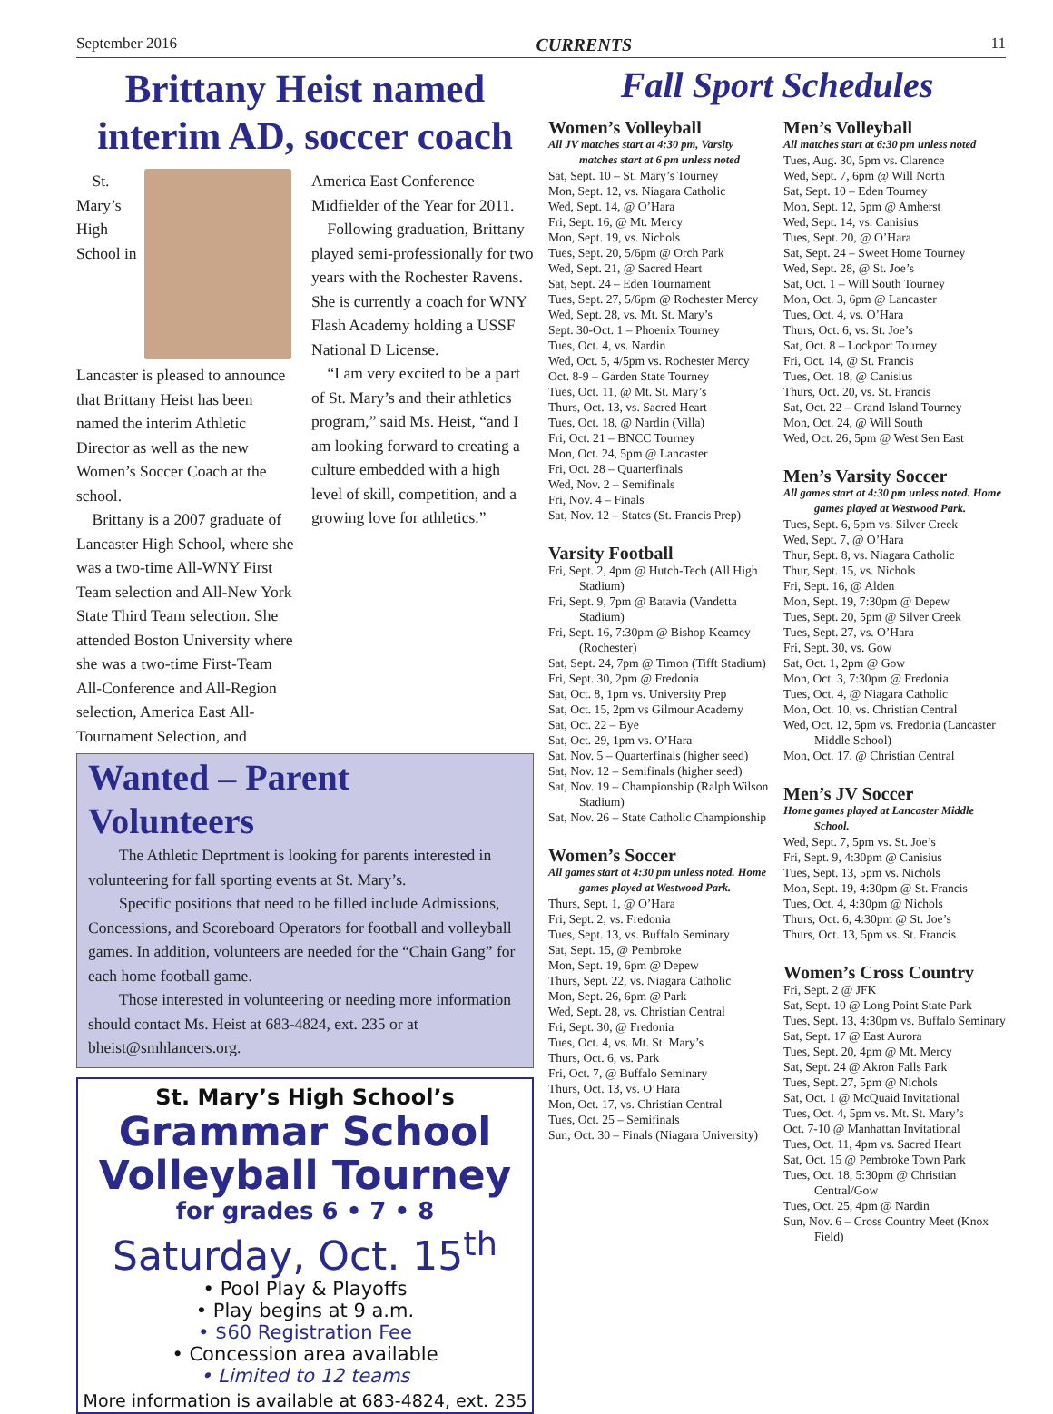September 2016 CURRENTS 11
Brittany Heist named interim AD, soccer coach
St. Mary’s High School in Lancaster is pleased to announce that Brittany Heist has been named the interim Athletic Director as well as the new Women’s Soccer Coach at the school.
Brittany is a 2007 graduate of Lancaster High School, where she was a two-time All-WNY First Team selection and All-New York State Third Team selection. She attended Boston University where she was a two-time First-Team All-Conference and All-Region selection, America East All-Tournament Selection, and
America East Conference Midfielder of the Year for 2011.
Following graduation, Brittany played semi-professionally for two years with the Rochester Ravens. She is currently a coach for WNY Flash Academy holding a USSF National D License.
“I am very excited to be a part of St. Mary’s and their athletics program,” said Ms. Heist, “and I am looking forward to creating a culture embedded with a high level of skill, competition, and a growing love for athletics.”
Wanted – Parent Volunteers
The Athletic Deprtment is looking for parents interested in volunteering for fall sporting events at St. Mary’s.
Specific positions that need to be filled include Admissions, Concessions, and Scoreboard Operators for football and volleyball games. In addition, volunteers are needed for the “Chain Gang” for each home football game.
Those interested in volunteering or needing more information should contact Ms. Heist at 683-4824, ext. 235 or at bheist@smhlancers.org.
St. Mary’s High School’s
Grammar School
Volleyball Tourney
for grades 6 • 7 • 8
Saturday, Oct. 15<sup>th</sup>
• Pool Play & Playoffs
• Play begins at 9 a.m.
• $60 Registration Fee
• Concession area available
• Limited to 12 teams
More information is available at 683-4824, ext. 235
Fall Sport Schedules
Women’s Volleyball
All JV matches start at 4:30 pm, Varsity matches start at 6 pm unless noted
Sat, Sept. 10 – St. Mary’s Tourney
Mon, Sept. 12, vs. Niagara Catholic
Wed, Sept. 14, @ O’Hara
Fri, Sept. 16, @ Mt. Mercy
Mon, Sept. 19, vs. Nichols
Tues, Sept. 20, 5/6pm @ Orch Park
Wed, Sept. 21, @ Sacred Heart
Sat, Sept. 24 – Eden Tournament
Tues, Sept. 27, 5/6pm @ Rochester Mercy
Wed, Sept. 28, vs. Mt. St. Mary’s
Sept. 30-Oct. 1 – Phoenix Tourney
Tues, Oct. 4, vs. Nardin
Wed, Oct. 5, 4/5pm vs. Rochester Mercy
Oct. 8-9 – Garden State Tourney
Tues, Oct. 11, @ Mt. St. Mary’s
Thurs, Oct. 13, vs. Sacred Heart
Tues, Oct. 18, @ Nardin (Villa)
Fri, Oct. 21 – BNCC Tourney
Mon, Oct. 24, 5pm @ Lancaster
Fri, Oct. 28 – Quarterfinals
Wed, Nov. 2 – Semifinals
Fri, Nov. 4 – Finals
Sat, Nov. 12 – States (St. Francis Prep)
Varsity Football
Fri, Sept. 2, 4pm @ Hutch-Tech (All High Stadium)
Fri, Sept. 9, 7pm @ Batavia (Vandetta Stadium)
Fri, Sept. 16, 7:30pm @ Bishop Kearney (Rochester)
Sat, Sept. 24, 7pm @ Timon (Tifft Stadium)
Fri, Sept. 30, 2pm @ Fredonia
Sat, Oct. 8, 1pm vs. University Prep
Sat, Oct. 15, 2pm vs Gilmour Academy
Sat, Oct. 22 – Bye
Sat, Oct. 29, 1pm vs. O’Hara
Sat, Nov. 5 – Quarterfinals (higher seed)
Sat, Nov. 12 – Semifinals (higher seed)
Sat, Nov. 19 – Championship (Ralph Wilson Stadium)
Sat, Nov. 26 – State Catholic Championship
Women’s Soccer
All games start at 4:30 pm unless noted. Home games played at Westwood Park.
Thurs, Sept. 1, @ O’Hara
Fri, Sept. 2, vs. Fredonia
Tues, Sept. 13, vs. Buffalo Seminary
Sat, Sept. 15, @ Pembroke
Mon, Sept. 19, 6pm @ Depew
Thurs, Sept. 22, vs. Niagara Catholic
Mon, Sept. 26, 6pm @ Park
Wed, Sept. 28, vs. Christian Central
Fri, Sept. 30, @ Fredonia
Tues, Oct. 4, vs. Mt. St. Mary’s
Thurs, Oct. 6, vs. Park
Fri, Oct. 7, @ Buffalo Seminary
Thurs, Oct. 13, vs. O’Hara
Mon, Oct. 17, vs. Christian Central
Tues, Oct. 25 – Semifinals
Sun, Oct. 30 – Finals (Niagara University)
Men’s Volleyball
All matches start at 6:30 pm unless noted
Tues, Aug. 30, 5pm vs. Clarence
Wed, Sept. 7, 6pm @ Will North
Sat, Sept. 10 – Eden Tourney
Mon, Sept. 12, 5pm @ Amherst
Wed, Sept. 14, vs. Canisius
Tues, Sept. 20, @ O’Hara
Sat, Sept. 24 – Sweet Home Tourney
Wed, Sept. 28, @ St. Joe’s
Sat, Oct. 1 – Will South Tourney
Mon, Oct. 3, 6pm @ Lancaster
Tues, Oct. 4, vs. O’Hara
Thurs, Oct. 6, vs. St. Joe’s
Sat, Oct. 8 – Lockport Tourney
Fri, Oct. 14, @ St. Francis
Tues, Oct. 18, @ Canisius
Thurs, Oct. 20, vs. St. Francis
Sat, Oct. 22 – Grand Island Tourney
Mon, Oct. 24, @ Will South
Wed, Oct. 26, 5pm @ West Sen East
Men’s Varsity Soccer
All games start at 4:30 pm unless noted. Home games played at Westwood Park.
Tues, Sept. 6, 5pm vs. Silver Creek
Wed, Sept. 7, @ O’Hara
Thur, Sept. 8, vs. Niagara Catholic
Thur, Sept. 15, vs. Nichols
Fri, Sept. 16, @ Alden
Mon, Sept. 19, 7:30pm @ Depew
Tues, Sept. 20, 5pm @ Silver Creek
Tues, Sept. 27, vs. O’Hara
Fri, Sept. 30, vs. Gow
Sat, Oct. 1, 2pm @ Gow
Mon, Oct. 3, 7:30pm @ Fredonia
Tues, Oct. 4, @ Niagara Catholic
Mon, Oct. 10, vs. Christian Central
Wed, Oct. 12, 5pm vs. Fredonia (Lancaster Middle School)
Mon, Oct. 17, @ Christian Central
Men’s JV Soccer
Home games played at Lancaster Middle School.
Wed, Sept. 7, 5pm vs. St. Joe’s
Fri, Sept. 9, 4:30pm @ Canisius
Tues, Sept. 13, 5pm vs. Nichols
Mon, Sept. 19, 4:30pm @ St. Francis
Tues, Oct. 4, 4:30pm @ Nichols
Thurs, Oct. 6, 4:30pm @ St. Joe’s
Thurs, Oct. 13, 5pm vs. St. Francis
Women’s Cross Country
Fri, Sept. 2 @ JFK
Sat, Sept. 10 @ Long Point State Park
Tues, Sept. 13, 4:30pm vs. Buffalo Seminary
Sat, Sept. 17 @ East Aurora
Tues, Sept. 20, 4pm @ Mt. Mercy
Sat, Sept. 24 @ Akron Falls Park
Tues, Sept. 27, 5pm @ Nichols
Sat, Oct. 1 @ McQuaid Invitational
Tues, Oct. 4, 5pm vs. Mt. St. Mary’s
Oct. 7-10 @ Manhattan Invitational
Tues, Oct. 11, 4pm vs. Sacred Heart
Sat, Oct. 15 @ Pembroke Town Park
Tues, Oct. 18, 5:30pm @ Christian Central/Gow
Tues, Oct. 25, 4pm @ Nardin
Sun, Nov. 6 – Cross Country Meet (Knox Field)